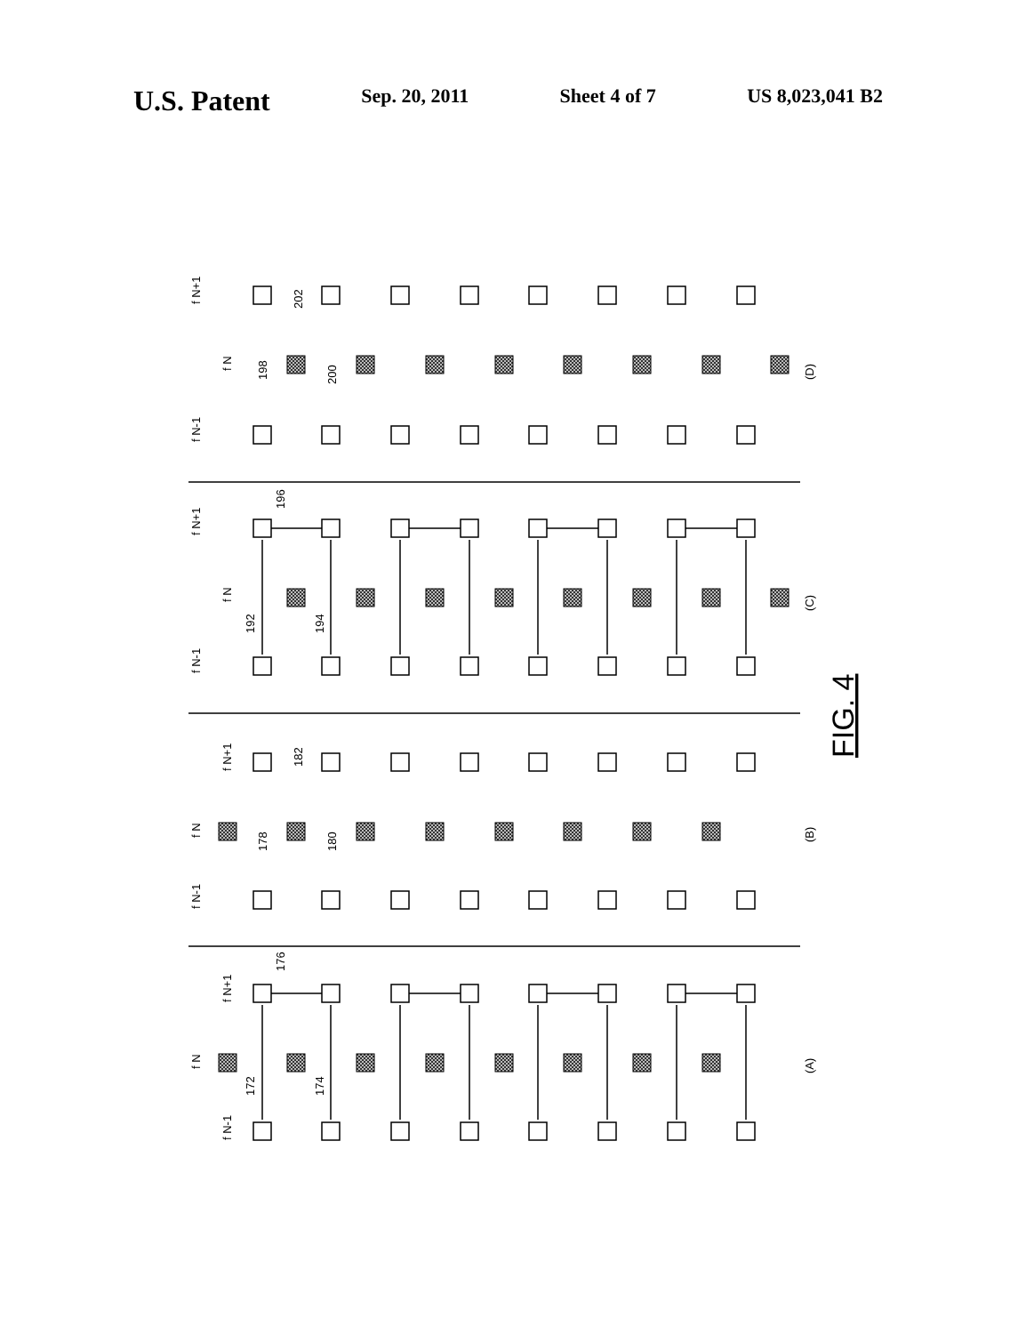U.S. Patent Sep. 20, 2011 Sheet 4 of 7 US 8,023,041 B2
f N+1
f N
f N-1
f N+1
f N
f N-1
f N+1
f N
f N-1
f N+1
f N
f N-1
198
200
202
196
192
194
178
180
182
176
172
174
(D)
(C)
(B)
(A)
FIG. 4